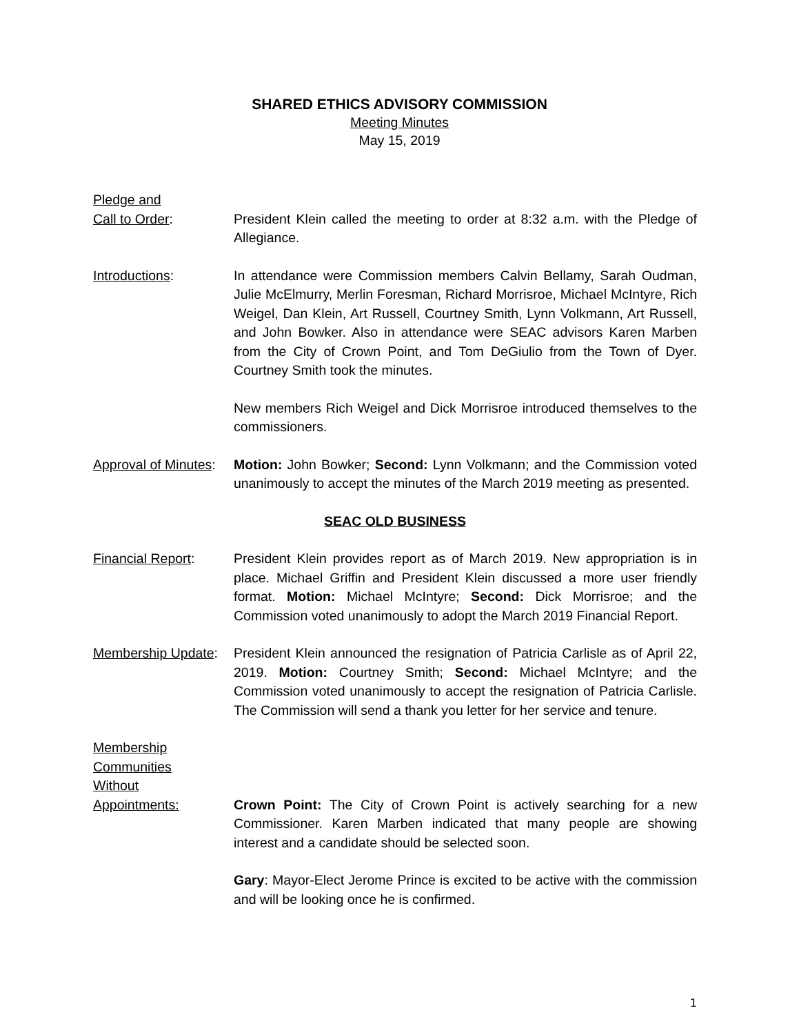SHARED ETHICS ADVISORY COMMISSION
Meeting Minutes
May 15, 2019
Pledge and
Call to Order:
President Klein called the meeting to order at 8:32 a.m. with the Pledge of Allegiance.
Introductions: In attendance were Commission members Calvin Bellamy, Sarah Oudman, Julie McElmurry, Merlin Foresman, Richard Morrisroe, Michael McIntyre, Rich Weigel, Dan Klein, Art Russell, Courtney Smith, Lynn Volkmann, Art Russell, and John Bowker. Also in attendance were SEAC advisors Karen Marben from the City of Crown Point, and Tom DeGiulio from the Town of Dyer. Courtney Smith took the minutes.
New members Rich Weigel and Dick Morrisroe introduced themselves to the commissioners.
Approval of Minutes:
Motion: John Bowker; Second: Lynn Volkmann; and the Commission voted unanimously to accept the minutes of the March 2019 meeting as presented.
SEAC OLD BUSINESS
Financial Report: President Klein provides report as of March 2019. New appropriation is in place. Michael Griffin and President Klein discussed a more user friendly format. Motion: Michael McIntyre; Second: Dick Morrisroe; and the Commission voted unanimously to adopt the March 2019 Financial Report.
Membership Update:
President Klein announced the resignation of Patricia Carlisle as of April 22, 2019. Motion: Courtney Smith; Second: Michael McIntyre; and the Commission voted unanimously to accept the resignation of Patricia Carlisle. The Commission will send a thank you letter for her service and tenure.
Membership
Communities
Without
Appointments:
Crown Point: The City of Crown Point is actively searching for a new Commissioner. Karen Marben indicated that many people are showing interest and a candidate should be selected soon.
Gary: Mayor-Elect Jerome Prince is excited to be active with the commission and will be looking once he is confirmed.
1